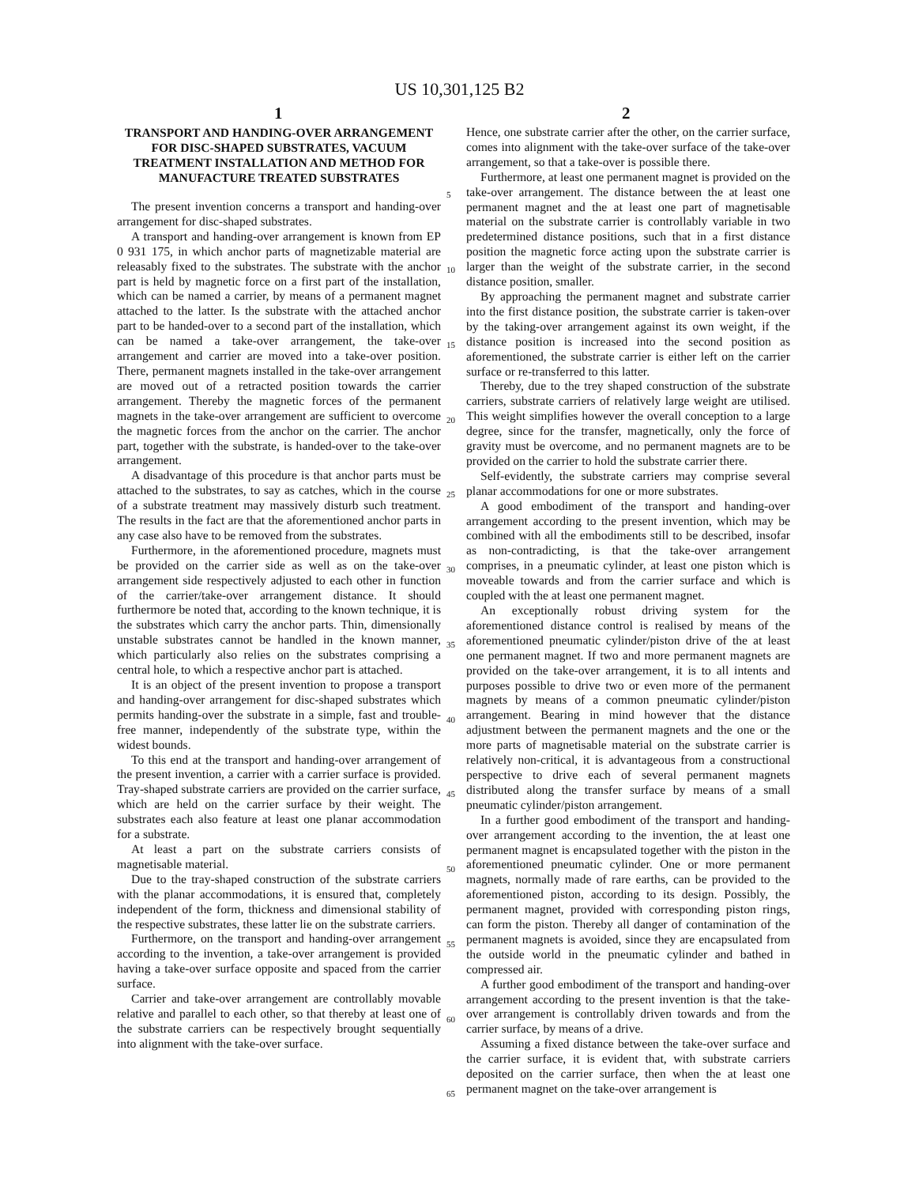US 10,301,125 B2
1 2
TRANSPORT AND HANDING-OVER ARRANGEMENT FOR DISC-SHAPED SUBSTRATES, VACUUM TREATMENT INSTALLATION AND METHOD FOR MANUFACTURE TREATED SUBSTRATES
The present invention concerns a transport and handing-over arrangement for disc-shaped substrates.
A transport and handing-over arrangement is known from EP 0 931 175, in which anchor parts of magnetizable material are releasably fixed to the substrates. The substrate with the anchor part is held by magnetic force on a first part of the installation, which can be named a carrier, by means of a permanent magnet attached to the latter. Is the substrate with the attached anchor part to be handed-over to a second part of the installation, which can be named a take-over arrangement, the take-over arrangement and carrier are moved into a take-over position. There, permanent magnets installed in the take-over arrangement are moved out of a retracted position towards the carrier arrangement. Thereby the magnetic forces of the permanent magnets in the take-over arrangement are sufficient to overcome the magnetic forces from the anchor on the carrier. The anchor part, together with the substrate, is handed-over to the take-over arrangement.
A disadvantage of this procedure is that anchor parts must be attached to the substrates, to say as catches, which in the course of a substrate treatment may massively disturb such treatment. The results in the fact are that the aforementioned anchor parts in any case also have to be removed from the substrates.
Furthermore, in the aforementioned procedure, magnets must be provided on the carrier side as well as on the take-over arrangement side respectively adjusted to each other in function of the carrier/take-over arrangement distance. It should furthermore be noted that, according to the known technique, it is the substrates which carry the anchor parts. Thin, dimensionally unstable substrates cannot be handled in the known manner, which particularly also relies on the substrates comprising a central hole, to which a respective anchor part is attached.
It is an object of the present invention to propose a transport and handing-over arrangement for disc-shaped substrates which permits handing-over the substrate in a simple, fast and trouble-free manner, independently of the substrate type, within the widest bounds.
To this end at the transport and handing-over arrangement of the present invention, a carrier with a carrier surface is provided. Tray-shaped substrate carriers are provided on the carrier surface, which are held on the carrier surface by their weight. The substrates each also feature at least one planar accommodation for a substrate.
At least a part on the substrate carriers consists of magnetisable material.
Due to the tray-shaped construction of the substrate carriers with the planar accommodations, it is ensured that, completely independent of the form, thickness and dimensional stability of the respective substrates, these latter lie on the substrate carriers.
Furthermore, on the transport and handing-over arrangement according to the invention, a take-over arrangement is provided having a take-over surface opposite and spaced from the carrier surface.
Carrier and take-over arrangement are controllably movable relative and parallel to each other, so that thereby at least one of the substrate carriers can be respectively brought sequentially into alignment with the take-over surface.
5
10
15
20
25
30
35
40
45
50
55
60
65
Hence, one substrate carrier after the other, on the carrier surface, comes into alignment with the take-over surface of the take-over arrangement, so that a take-over is possible there.
Furthermore, at least one permanent magnet is provided on the take-over arrangement. The distance between the at least one permanent magnet and the at least one part of magnetisable material on the substrate carrier is controllably variable in two predetermined distance positions, such that in a first distance position the magnetic force acting upon the substrate carrier is larger than the weight of the substrate carrier, in the second distance position, smaller.
By approaching the permanent magnet and substrate carrier into the first distance position, the substrate carrier is taken-over by the taking-over arrangement against its own weight, if the distance position is increased into the second position as aforementioned, the substrate carrier is either left on the carrier surface or re-transferred to this latter.
Thereby, due to the trey shaped construction of the substrate carriers, substrate carriers of relatively large weight are utilised. This weight simplifies however the overall conception to a large degree, since for the transfer, magnetically, only the force of gravity must be overcome, and no permanent magnets are to be provided on the carrier to hold the substrate carrier there.
Self-evidently, the substrate carriers may comprise several planar accommodations for one or more substrates.
A good embodiment of the transport and handing-over arrangement according to the present invention, which may be combined with all the embodiments still to be described, insofar as non-contradicting, is that the take-over arrangement comprises, in a pneumatic cylinder, at least one piston which is moveable towards and from the carrier surface and which is coupled with the at least one permanent magnet.
An exceptionally robust driving system for the aforementioned distance control is realised by means of the aforementioned pneumatic cylinder/piston drive of the at least one permanent magnet. If two and more permanent magnets are provided on the take-over arrangement, it is to all intents and purposes possible to drive two or even more of the permanent magnets by means of a common pneumatic cylinder/piston arrangement. Bearing in mind however that the distance adjustment between the permanent magnets and the one or the more parts of magnetisable material on the substrate carrier is relatively non-critical, it is advantageous from a constructional perspective to drive each of several permanent magnets distributed along the transfer surface by means of a small pneumatic cylinder/piston arrangement.
In a further good embodiment of the transport and handing-over arrangement according to the invention, the at least one permanent magnet is encapsulated together with the piston in the aforementioned pneumatic cylinder. One or more permanent magnets, normally made of rare earths, can be provided to the aforementioned piston, according to its design. Possibly, the permanent magnet, provided with corresponding piston rings, can form the piston. Thereby all danger of contamination of the permanent magnets is avoided, since they are encapsulated from the outside world in the pneumatic cylinder and bathed in compressed air.
A further good embodiment of the transport and handing-over arrangement according to the present invention is that the take-over arrangement is controllably driven towards and from the carrier surface, by means of a drive.
Assuming a fixed distance between the take-over surface and the carrier surface, it is evident that, with substrate carriers deposited on the carrier surface, then when the at least one permanent magnet on the take-over arrangement is